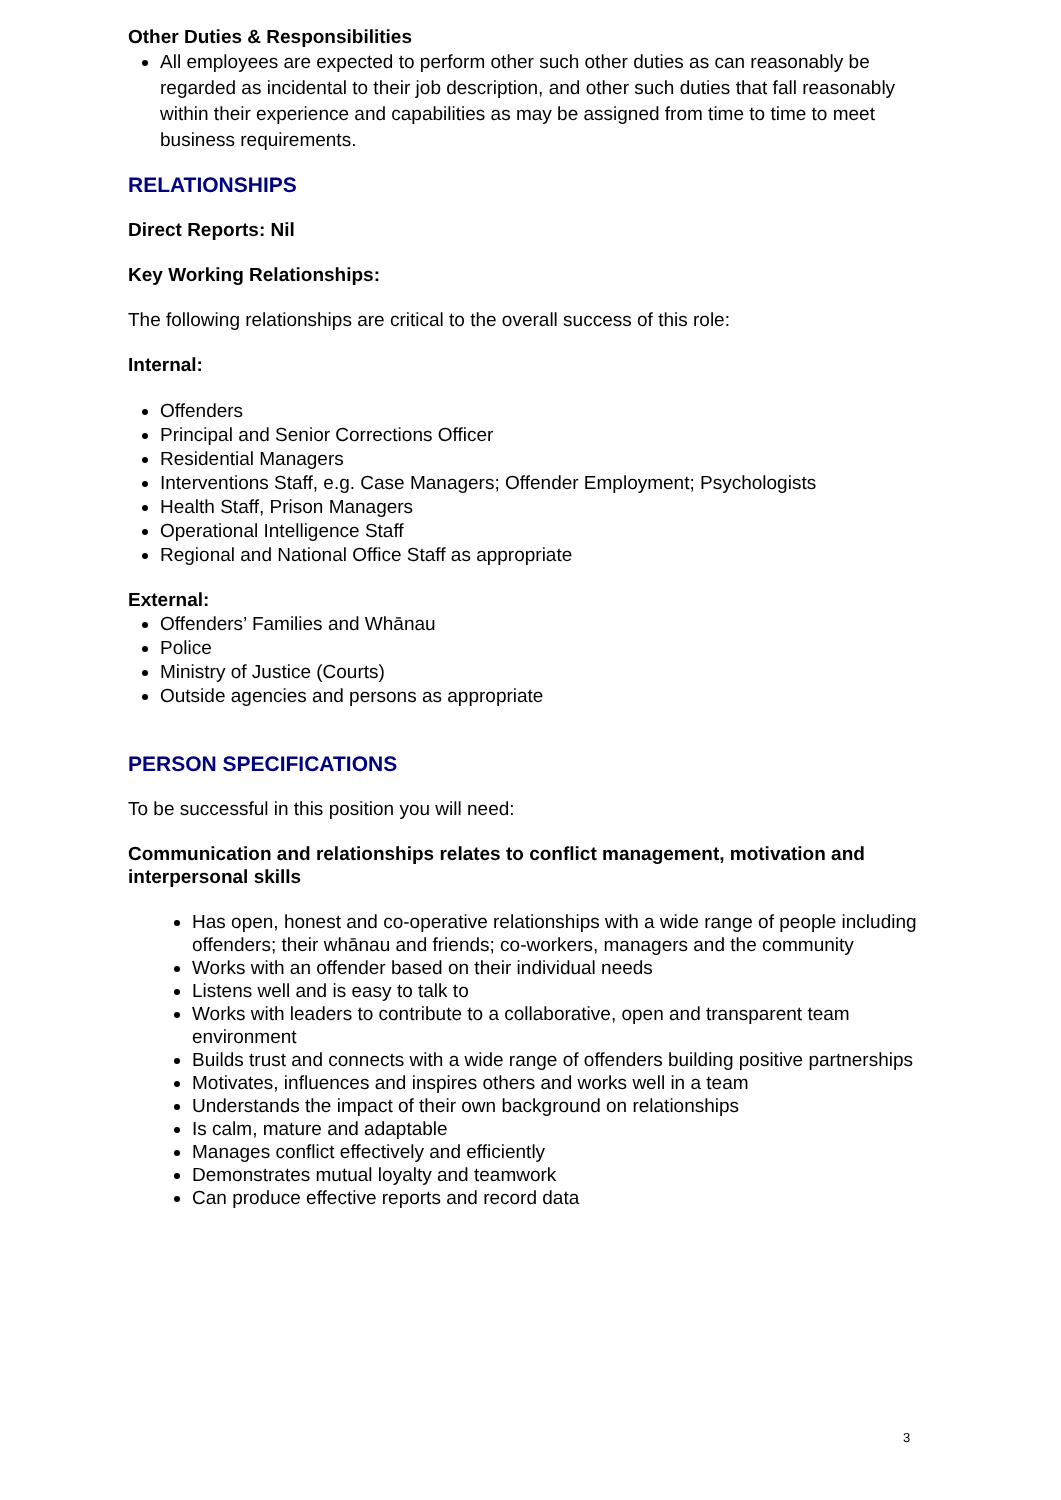Other Duties & Responsibilities
All employees are expected to perform other such other duties as can reasonably be regarded as incidental to their job description, and other such duties that fall reasonably within their experience and capabilities as may be assigned from time to time to meet business requirements.
RELATIONSHIPS
Direct Reports: Nil
Key Working Relationships:
The following relationships are critical to the overall success of this role:
Internal:
Offenders
Principal and Senior Corrections Officer
Residential Managers
Interventions Staff, e.g. Case Managers; Offender Employment; Psychologists
Health Staff, Prison Managers
Operational Intelligence Staff
Regional and National Office Staff as appropriate
External:
Offenders’ Families and Whānau
Police
Ministry of Justice (Courts)
Outside agencies and persons as appropriate
PERSON SPECIFICATIONS
To be successful in this position you will need:
Communication and relationships relates to conflict management, motivation and interpersonal skills
Has open, honest and co-operative relationships with a wide range of people including offenders; their whānau and friends; co-workers, managers and the community
Works with an offender based on their individual needs
Listens well and is easy to talk to
Works with leaders to contribute to a collaborative, open and transparent team environment
Builds trust and connects with a wide range of offenders building positive partnerships
Motivates, influences and inspires others and works well in a team
Understands the impact of their own background on relationships
Is calm, mature and adaptable
Manages conflict effectively and efficiently
Demonstrates mutual loyalty and teamwork
Can produce effective reports and record data
3